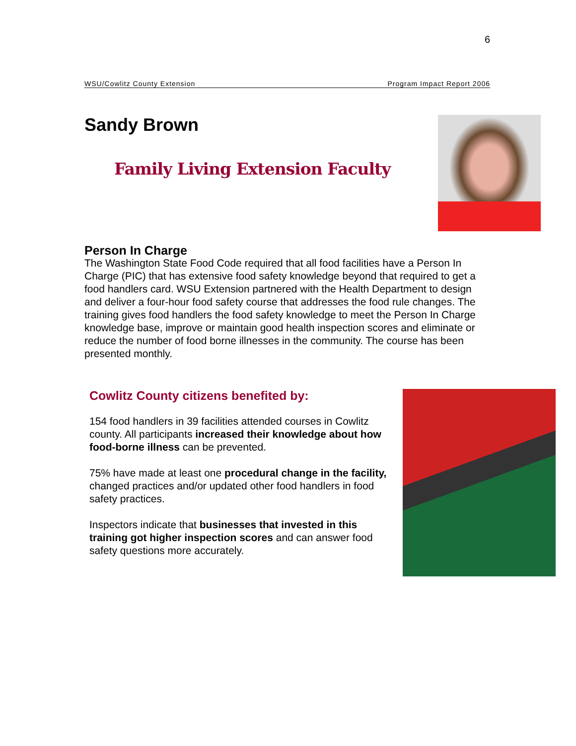6
WSU/Cowlitz County Extension Program Impact Report 2006
Sandy Brown
Family Living Extension Faculty
Person In Charge
The Washington State Food Code required that all food facilities have a Person In Charge (PIC) that has extensive food safety knowledge beyond that required to get a food handlers card. WSU Extension partnered with the Health Department to design and deliver a four-hour food safety course that addresses the food rule changes. The training gives food handlers the food safety knowledge to meet the Person In Charge knowledge base, improve or maintain good health inspection scores and eliminate or reduce the number of food borne illnesses in the community. The course has been presented monthly.
Cowlitz County citizens benefited by:
154 food handlers in 39 facilities attended courses in Cowlitz county. All participants increased their knowledge about how food-borne illness can be prevented.
75% have made at least one procedural change in the facility, changed practices and/or updated other food handlers in food safety practices.
Inspectors indicate that businesses that invested in this training got higher inspection scores and can answer food safety questions more accurately.